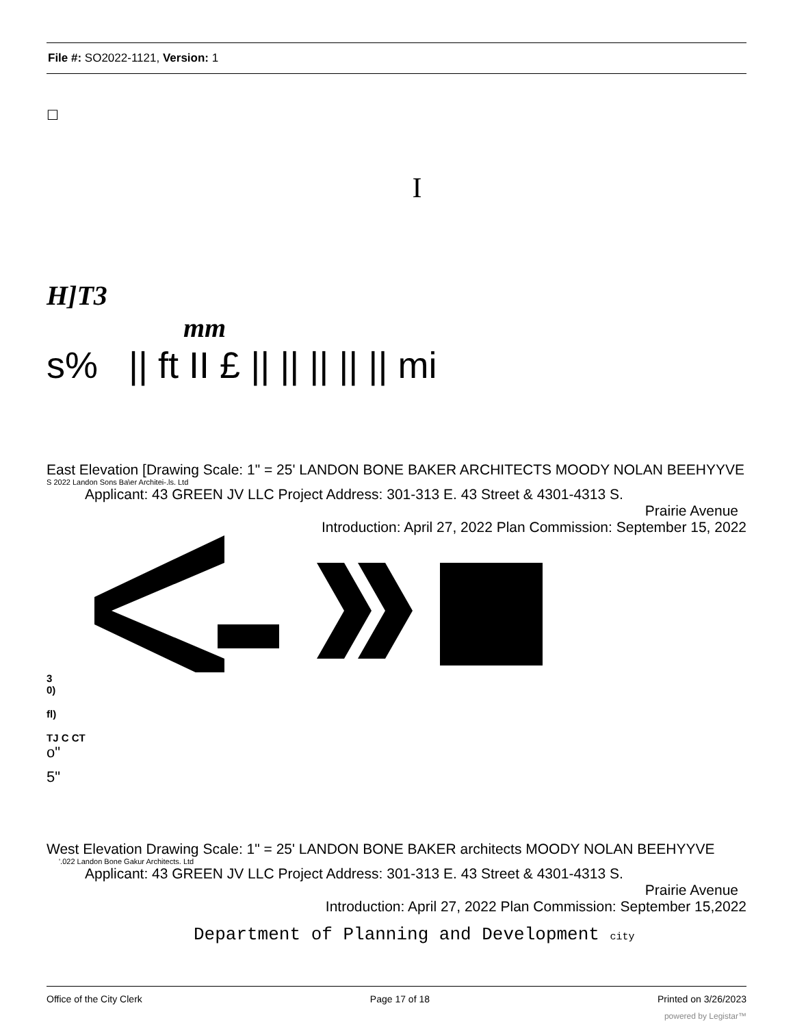File #: SO2022-1121, Version: 1
☐
I
H]T3
mm
s% || ft II £ || || || || || mi
East Elevation [Drawing Scale: 1" = 25' LANDON BONE BAKER ARCHITECTS MOODY NOLAN BEEHYYVE
S 2022 Landon Sons Ba\er Architei-.ls. Ltd
Applicant: 43 GREEN JV LLC Project Address: 301-313 E. 43 Street & 4301-4313 S.
Prairie Avenue
Introduction: April 27, 2022 Plan Commission: September 15, 2022
3
0)
fl)
TJ C CT
o"
5"
West Elevation Drawing Scale: 1" = 25' LANDON BONE BAKER architects MOODY NOLAN BEEHYYVE
'.022 Landon Bone Gakur Architects. Ltd
Applicant: 43 GREEN JV LLC Project Address: 301-313 E. 43 Street & 4301-4313 S.
Prairie Avenue
Introduction: April 27, 2022 Plan Commission: September 15,2022
Department of Planning and Development city
Office of the City Clerk Page 17 of 18 Printed on 3/26/2023
powered by Legistar™